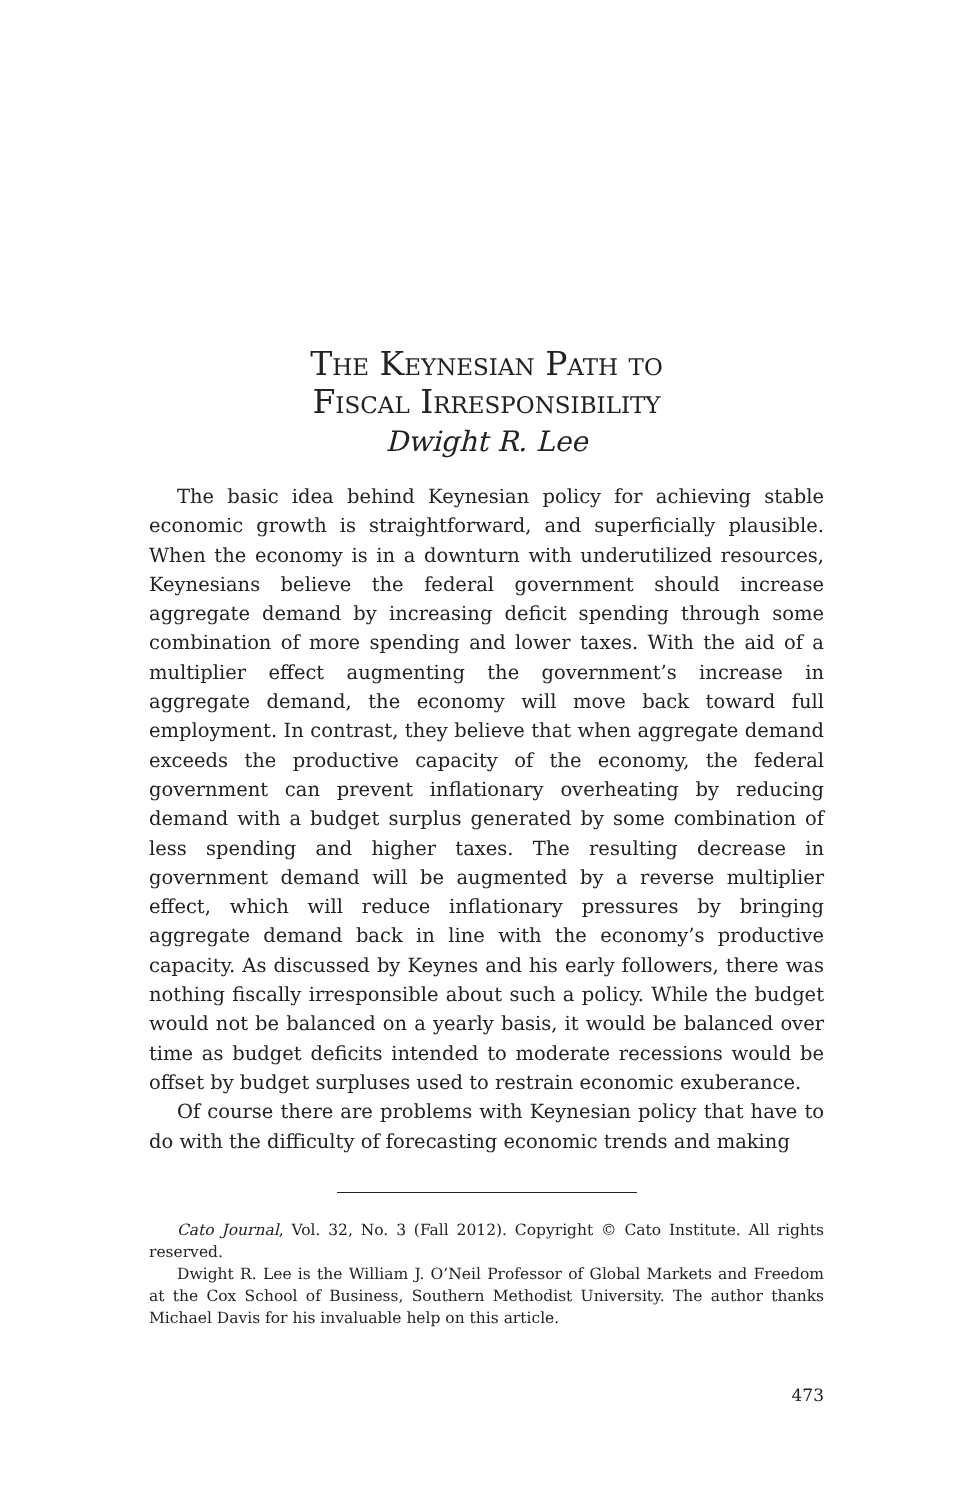The Keynesian Path to
Fiscal Irresponsibility
Dwight R. Lee
The basic idea behind Keynesian policy for achieving stable economic growth is straightforward, and superficially plausible. When the economy is in a downturn with underutilized resources, Keynesians believe the federal government should increase aggregate demand by increasing deficit spending through some combination of more spending and lower taxes. With the aid of a multiplier effect augmenting the government’s increase in aggregate demand, the economy will move back toward full employment. In contrast, they believe that when aggregate demand exceeds the productive capacity of the economy, the federal government can prevent inflationary overheating by reducing demand with a budget surplus generated by some combination of less spending and higher taxes. The resulting decrease in government demand will be augmented by a reverse multiplier effect, which will reduce inflationary pressures by bringing aggregate demand back in line with the economy’s productive capacity. As discussed by Keynes and his early followers, there was nothing fiscally irresponsible about such a policy. While the budget would not be balanced on a yearly basis, it would be balanced over time as budget deficits intended to moderate recessions would be offset by budget surpluses used to restrain economic exuberance.
Of course there are problems with Keynesian policy that have to do with the difficulty of forecasting economic trends and making
Cato Journal, Vol. 32, No. 3 (Fall 2012). Copyright © Cato Institute. All rights reserved.
Dwight R. Lee is the William J. O’Neil Professor of Global Markets and Freedom at the Cox School of Business, Southern Methodist University. The author thanks Michael Davis for his invaluable help on this article.
473